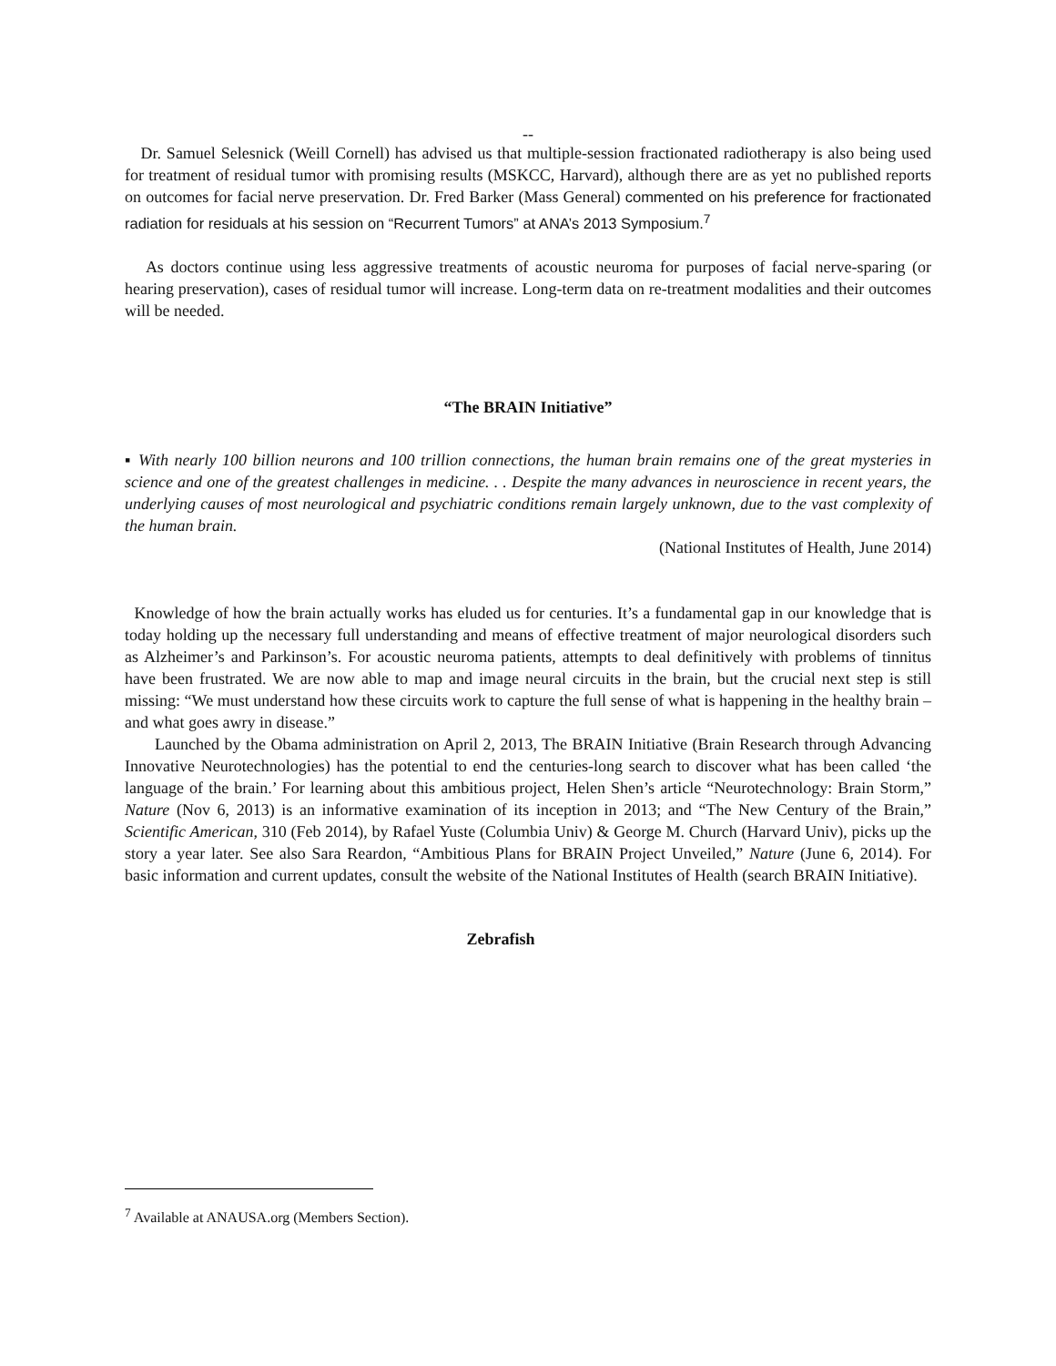--
Dr. Samuel Selesnick (Weill Cornell) has advised us that multiple-session fractionated radiotherapy is also being used for treatment of residual tumor with promising results (MSKCC, Harvard), although there are as yet no published reports on outcomes for facial nerve preservation. Dr. Fred Barker (Mass General) commented on his preference for fractionated radiation for residuals at his session on “Recurrent Tumors” at ANA’s 2013 Symposium.<sup>7</sup>
As doctors continue using less aggressive treatments of acoustic neuroma for purposes of facial nerve-sparing (or hearing preservation), cases of residual tumor will increase. Long-term data on re-treatment modalities and their outcomes will be needed.
“The BRAIN Initiative”
▪ With nearly 100 billion neurons and 100 trillion connections, the human brain remains one of the great mysteries in science and one of the greatest challenges in medicine. . . Despite the many advances in neuroscience in recent years, the underlying causes of most neurological and psychiatric conditions remain largely unknown, due to the vast complexity of the human brain.
(National Institutes of Health, June 2014)
Knowledge of how the brain actually works has eluded us for centuries. It’s a fundamental gap in our knowledge that is today holding up the necessary full understanding and means of effective treatment of major neurological disorders such as Alzheimer’s and Parkinson’s. For acoustic neuroma patients, attempts to deal definitively with problems of tinnitus have been frustrated. We are now able to map and image neural circuits in the brain, but the crucial next step is still missing: “We must understand how these circuits work to capture the full sense of what is happening in the healthy brain – and what goes awry in disease.”
Launched by the Obama administration on April 2, 2013, The BRAIN Initiative (Brain Research through Advancing Innovative Neurotechnologies) has the potential to end the centuries-long search to discover what has been called ‘the language of the brain.’ For learning about this ambitious project, Helen Shen’s article “Neurotechnology: Brain Storm,” Nature (Nov 6, 2013) is an informative examination of its inception in 2013; and “The New Century of the Brain,” Scientific American, 310 (Feb 2014), by Rafael Yuste (Columbia Univ) & George M. Church (Harvard Univ), picks up the story a year later. See also Sara Reardon, “Ambitious Plans for BRAIN Project Unveiled,” Nature (June 6, 2014). For basic information and current updates, consult the website of the National Institutes of Health (search BRAIN Initiative).
Zebrafish
<sup>7</sup> Available at ANAUSA.org (Members Section).